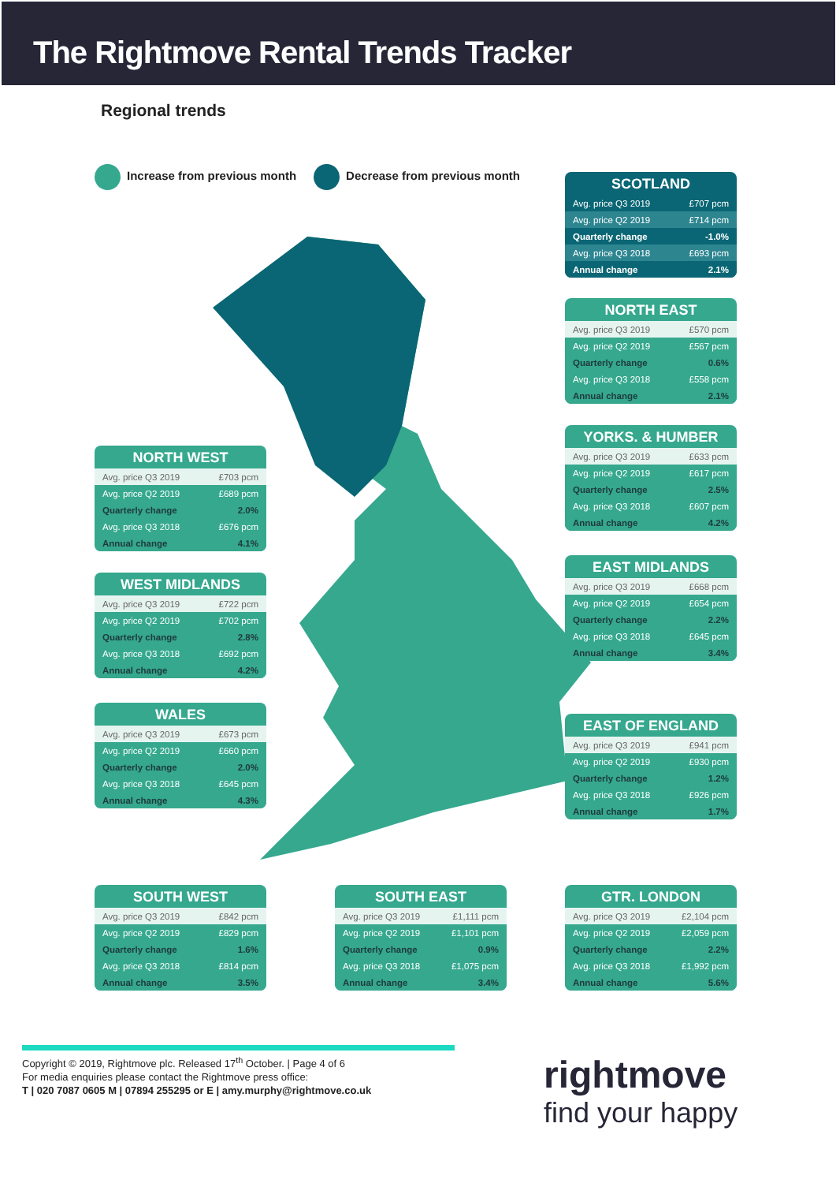The Rightmove Rental Trends Tracker
Regional trends
Increase from previous month Decrease from previous month
SCOTLAND
| Avg. price Q3 2019 | £707 pcm |
| Avg. price Q2 2019 | £714 pcm |
| Quarterly change | -1.0% |
| Avg. price Q3 2018 | £693 pcm |
| Annual change | 2.1% |
NORTH EAST
| Avg. price Q3 2019 | £570 pcm |
| Avg. price Q2 2019 | £567 pcm |
| Quarterly change | 0.6% |
| Avg. price Q3 2018 | £558 pcm |
| Annual change | 2.1% |
YORKS. & HUMBER
| Avg. price Q3 2019 | £633 pcm |
| Avg. price Q2 2019 | £617 pcm |
| Quarterly change | 2.5% |
| Avg. price Q3 2018 | £607 pcm |
| Annual change | 4.2% |
NORTH WEST
| Avg. price Q3 2019 | £703 pcm |
| Avg. price Q2 2019 | £689 pcm |
| Quarterly change | 2.0% |
| Avg. price Q3 2018 | £676 pcm |
| Annual change | 4.1% |
EAST MIDLANDS
| Avg. price Q3 2019 | £668 pcm |
| Avg. price Q2 2019 | £654 pcm |
| Quarterly change | 2.2% |
| Avg. price Q3 2018 | £645 pcm |
| Annual change | 3.4% |
WEST MIDLANDS
| Avg. price Q3 2019 | £722 pcm |
| Avg. price Q2 2019 | £702 pcm |
| Quarterly change | 2.8% |
| Avg. price Q3 2018 | £692 pcm |
| Annual change | 4.2% |
WALES
| Avg. price Q3 2019 | £673 pcm |
| Avg. price Q2 2019 | £660 pcm |
| Quarterly change | 2.0% |
| Avg. price Q3 2018 | £645 pcm |
| Annual change | 4.3% |
EAST OF ENGLAND
| Avg. price Q3 2019 | £941 pcm |
| Avg. price Q2 2019 | £930 pcm |
| Quarterly change | 1.2% |
| Avg. price Q3 2018 | £926 pcm |
| Annual change | 1.7% |
SOUTH WEST
| Avg. price Q3 2019 | £842 pcm |
| Avg. price Q2 2019 | £829 pcm |
| Quarterly change | 1.6% |
| Avg. price Q3 2018 | £814 pcm |
| Annual change | 3.5% |
SOUTH EAST
| Avg. price Q3 2019 | £1,111 pcm |
| Avg. price Q2 2019 | £1,101 pcm |
| Quarterly change | 0.9% |
| Avg. price Q3 2018 | £1,075 pcm |
| Annual change | 3.4% |
GTR. LONDON
| Avg. price Q3 2019 | £2,104 pcm |
| Avg. price Q2 2019 | £2,059 pcm |
| Quarterly change | 2.2% |
| Avg. price Q3 2018 | £1,992 pcm |
| Annual change | 5.6% |
Copyright © 2019, Rightmove plc. Released 17<sup>th</sup> October. | Page 4 of 6
For media enquiries please contact the Rightmove press office:
T | 020 7087 0605 M | 07894 255295 or E | amy.murphy@rightmove.co.uk
rightmove
find your happy